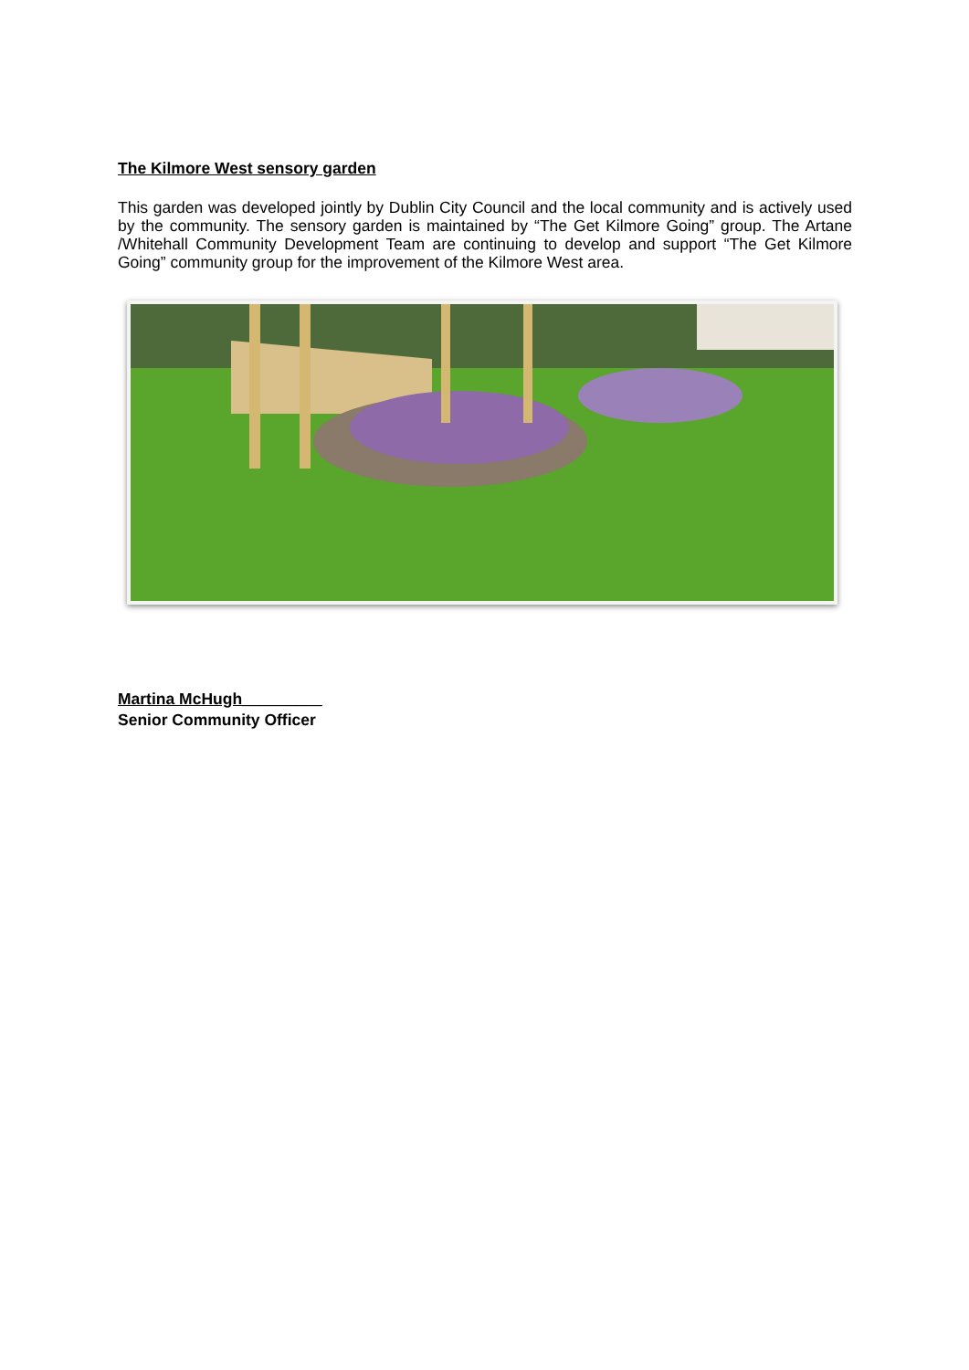The Kilmore West sensory garden
This garden was developed jointly by Dublin City Council and the local community and is actively used by the community. The sensory garden is maintained by “The Get Kilmore Going” group. The Artane /Whitehall Community Development Team are continuing to develop and support “The Get Kilmore Going” community group for the improvement of the Kilmore West area.
Martina McHugh_________
Senior Community Officer